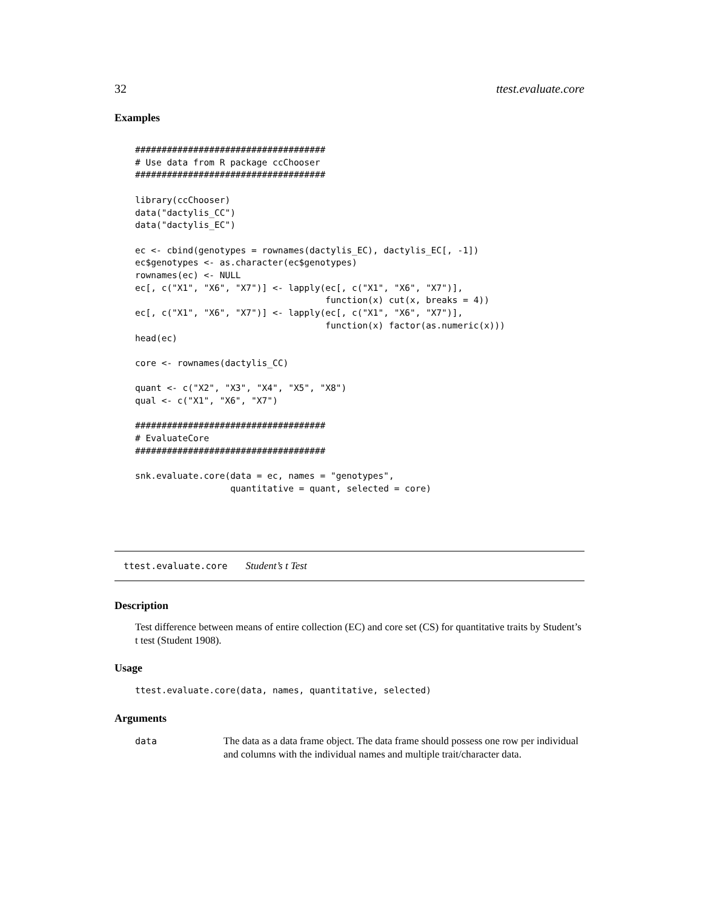32 ttest.evaluate.core
Examples
####################################
# Use data from R package ccChooser
####################################

library(ccChooser)
data("dactylis_CC")
data("dactylis_EC")

ec <- cbind(genotypes = rownames(dactylis_EC), dactylis_EC[, -1])
ec$genotypes <- as.character(ec$genotypes)
rownames(ec) <- NULL
ec[, c("X1", "X6", "X7")] <- lapply(ec[, c("X1", "X6", "X7")],
                                    function(x) cut(x, breaks = 4))
ec[, c("X1", "X6", "X7")] <- lapply(ec[, c("X1", "X6", "X7")],
                                    function(x) factor(as.numeric(x)))
head(ec)

core <- rownames(dactylis_CC)

quant <- c("X2", "X3", "X4", "X5", "X8")
qual <- c("X1", "X6", "X7")

####################################
# EvaluateCore
####################################

snk.evaluate.core(data = ec, names = "genotypes",
                  quantitative = quant, selected = core)
ttest.evaluate.core Student’s t Test
Description
Test difference between means of entire collection (EC) and core set (CS) for quantitative traits by Student’s t test (Student 1908).
Usage
ttest.evaluate.core(data, names, quantitative, selected)
Arguments
data The data as a data frame object. The data frame should possess one row per individual and columns with the individual names and multiple trait/character data.